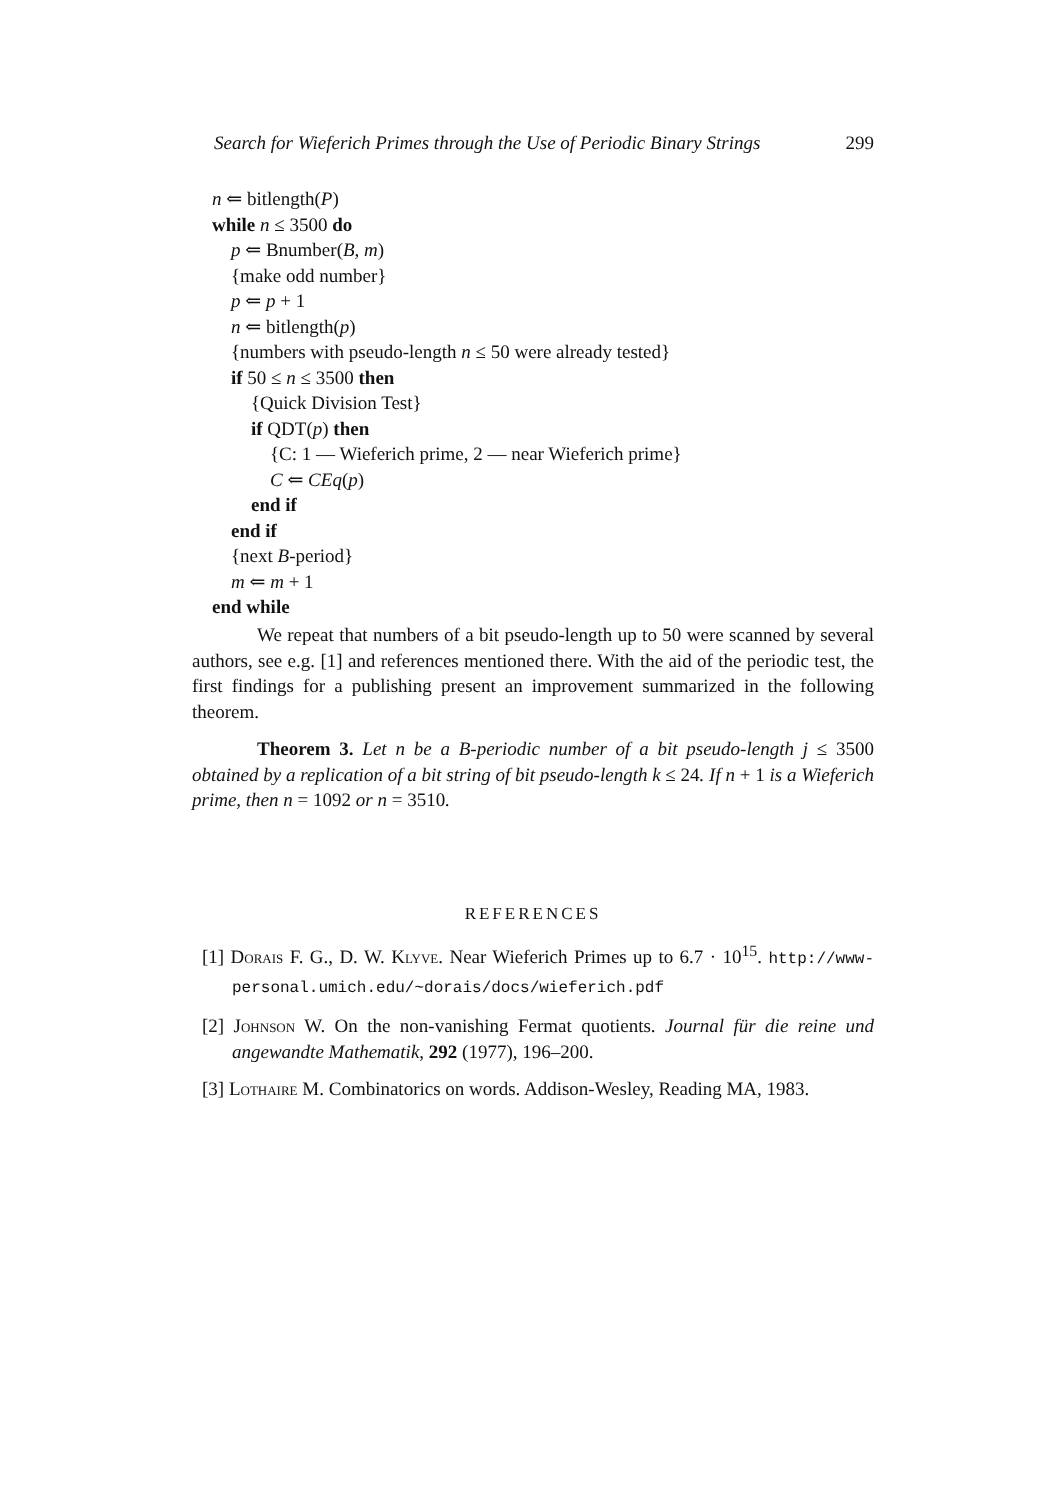Search for Wieferich Primes through the Use of Periodic Binary Strings 299
n ⇐ bitlength(P)
while n ≤ 3500 do
p ⇐ Bnumber(B, m)
{make odd number}
p ⇐ p + 1
n ⇐ bitlength(p)
{numbers with pseudo-length n ≤ 50 were already tested}
if 50 ≤ n ≤ 3500 then
{Quick Division Test}
if QDT(p) then
{C: 1 — Wieferich prime, 2 — near Wieferich prime}
C ⇐ CEq(p)
end if
end if
{next B-period}
m ⇐ m + 1
end while
We repeat that numbers of a bit pseudo-length up to 50 were scanned by several authors, see e.g. [1] and references mentioned there. With the aid of the periodic test, the first findings for a publishing present an improvement summarized in the following theorem.
Theorem 3. Let n be a B-periodic number of a bit pseudo-length j ≤ 3500 obtained by a replication of a bit string of bit pseudo-length k ≤ 24. If n + 1 is a Wieferich prime, then n = 1092 or n = 3510.
REFERENCES
[1] Dorais F. G., D. W. Klyve. Near Wieferich Primes up to 6.7 · 10<sup>15</sup>. http://www-personal.umich.edu/~dorais/docs/wieferich.pdf
[2] Johnson W. On the non-vanishing Fermat quotients. Journal für die reine und angewandte Mathematik, 292 (1977), 196–200.
[3] Lothaire M. Combinatorics on words. Addison-Wesley, Reading MA, 1983.